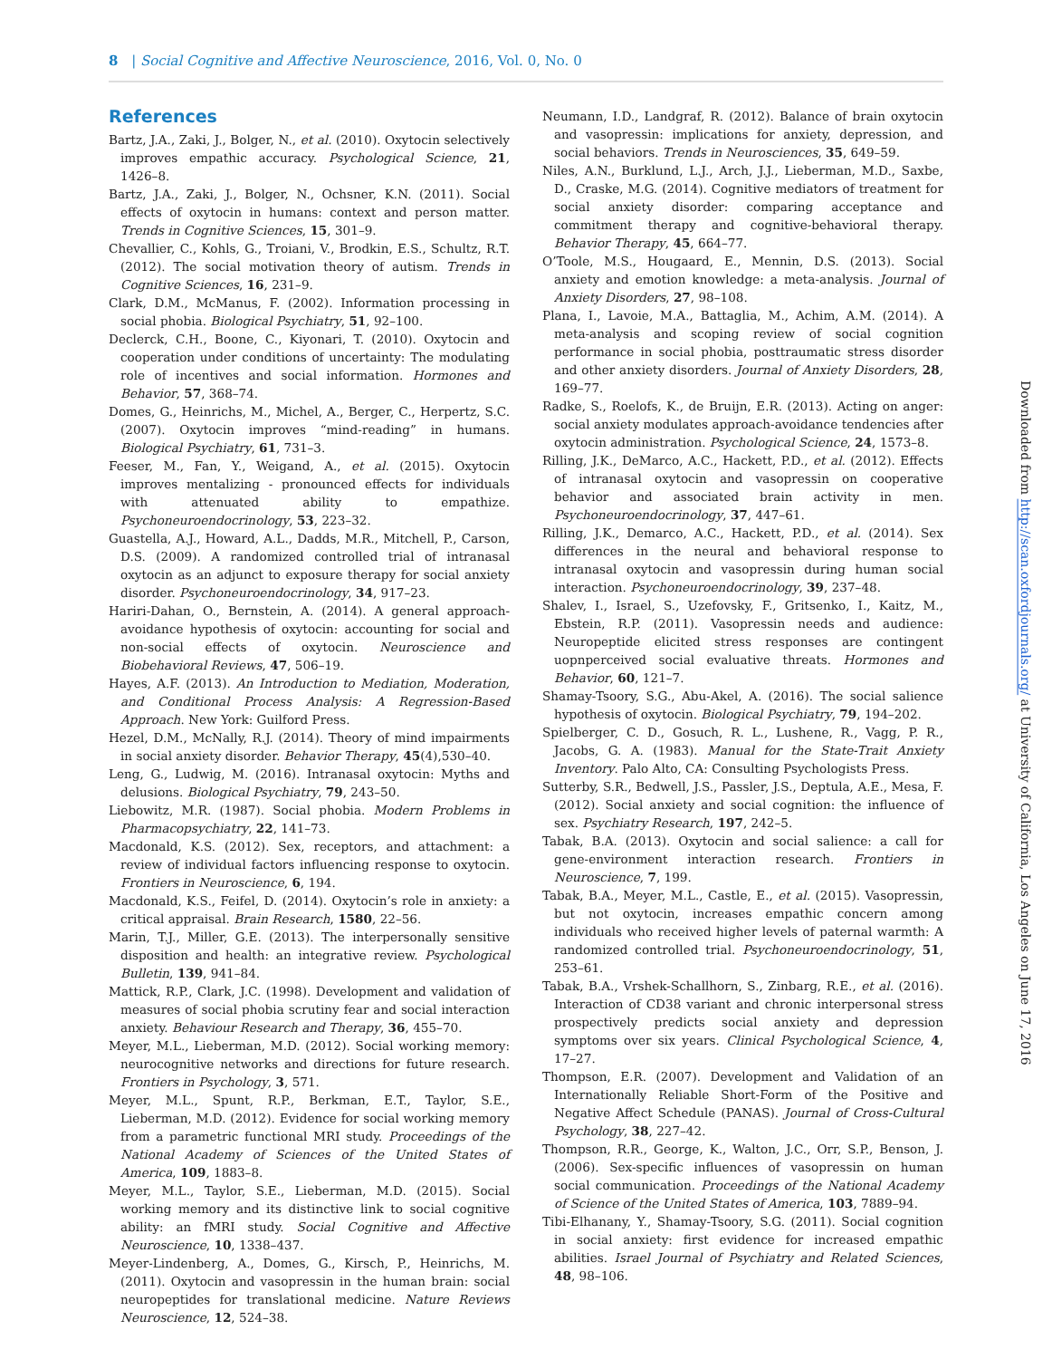8 | Social Cognitive and Affective Neuroscience, 2016, Vol. 0, No. 0
References
Bartz, J.A., Zaki, J., Bolger, N., et al. (2010). Oxytocin selectively improves empathic accuracy. Psychological Science, 21, 1426–8.
Bartz, J.A., Zaki, J., Bolger, N., Ochsner, K.N. (2011). Social effects of oxytocin in humans: context and person matter. Trends in Cognitive Sciences, 15, 301–9.
Chevallier, C., Kohls, G., Troiani, V., Brodkin, E.S., Schultz, R.T. (2012). The social motivation theory of autism. Trends in Cognitive Sciences, 16, 231–9.
Clark, D.M., McManus, F. (2002). Information processing in social phobia. Biological Psychiatry, 51, 92–100.
Declerck, C.H., Boone, C., Kiyonari, T. (2010). Oxytocin and cooperation under conditions of uncertainty: The modulating role of incentives and social information. Hormones and Behavior, 57, 368–74.
Domes, G., Heinrichs, M., Michel, A., Berger, C., Herpertz, S.C. (2007). Oxytocin improves “mind-reading” in humans. Biological Psychiatry, 61, 731–3.
Feeser, M., Fan, Y., Weigand, A., et al. (2015). Oxytocin improves mentalizing - pronounced effects for individuals with attenuated ability to empathize. Psychoneuroendocrinology, 53, 223–32.
Guastella, A.J., Howard, A.L., Dadds, M.R., Mitchell, P., Carson, D.S. (2009). A randomized controlled trial of intranasal oxytocin as an adjunct to exposure therapy for social anxiety disorder. Psychoneuroendocrinology, 34, 917–23.
Hariri-Dahan, O., Bernstein, A. (2014). A general approach-avoidance hypothesis of oxytocin: accounting for social and non-social effects of oxytocin. Neuroscience and Biobehavioral Reviews, 47, 506–19.
Hayes, A.F. (2013). An Introduction to Mediation, Moderation, and Conditional Process Analysis: A Regression-Based Approach. New York: Guilford Press.
Hezel, D.M., McNally, R.J. (2014). Theory of mind impairments in social anxiety disorder. Behavior Therapy, 45(4),530–40.
Leng, G., Ludwig, M. (2016). Intranasal oxytocin: Myths and delusions. Biological Psychiatry, 79, 243–50.
Liebowitz, M.R. (1987). Social phobia. Modern Problems in Pharmacopsychiatry, 22, 141–73.
Macdonald, K.S. (2012). Sex, receptors, and attachment: a review of individual factors influencing response to oxytocin. Frontiers in Neuroscience, 6, 194.
Macdonald, K.S., Feifel, D. (2014). Oxytocin’s role in anxiety: a critical appraisal. Brain Research, 1580, 22–56.
Marin, T.J., Miller, G.E. (2013). The interpersonally sensitive disposition and health: an integrative review. Psychological Bulletin, 139, 941–84.
Mattick, R.P., Clark, J.C. (1998). Development and validation of measures of social phobia scrutiny fear and social interaction anxiety. Behaviour Research and Therapy, 36, 455–70.
Meyer, M.L., Lieberman, M.D. (2012). Social working memory: neurocognitive networks and directions for future research. Frontiers in Psychology, 3, 571.
Meyer, M.L., Spunt, R.P., Berkman, E.T., Taylor, S.E., Lieberman, M.D. (2012). Evidence for social working memory from a parametric functional MRI study. Proceedings of the National Academy of Sciences of the United States of America, 109, 1883–8.
Meyer, M.L., Taylor, S.E., Lieberman, M.D. (2015). Social working memory and its distinctive link to social cognitive ability: an fMRI study. Social Cognitive and Affective Neuroscience, 10, 1338–437.
Meyer-Lindenberg, A., Domes, G., Kirsch, P., Heinrichs, M. (2011). Oxytocin and vasopressin in the human brain: social neuropeptides for translational medicine. Nature Reviews Neuroscience, 12, 524–38.
Neumann, I.D., Landgraf, R. (2012). Balance of brain oxytocin and vasopressin: implications for anxiety, depression, and social behaviors. Trends in Neurosciences, 35, 649–59.
Niles, A.N., Burklund, L.J., Arch, J.J., Lieberman, M.D., Saxbe, D., Craske, M.G. (2014). Cognitive mediators of treatment for social anxiety disorder: comparing acceptance and commitment therapy and cognitive-behavioral therapy. Behavior Therapy, 45, 664–77.
O’Toole, M.S., Hougaard, E., Mennin, D.S. (2013). Social anxiety and emotion knowledge: a meta-analysis. Journal of Anxiety Disorders, 27, 98–108.
Plana, I., Lavoie, M.A., Battaglia, M., Achim, A.M. (2014). A meta-analysis and scoping review of social cognition performance in social phobia, posttraumatic stress disorder and other anxiety disorders. Journal of Anxiety Disorders, 28, 169–77.
Radke, S., Roelofs, K., de Bruijn, E.R. (2013). Acting on anger: social anxiety modulates approach-avoidance tendencies after oxytocin administration. Psychological Science, 24, 1573–8.
Rilling, J.K., DeMarco, A.C., Hackett, P.D., et al. (2012). Effects of intranasal oxytocin and vasopressin on cooperative behavior and associated brain activity in men. Psychoneuroendocrinology, 37, 447–61.
Rilling, J.K., Demarco, A.C., Hackett, P.D., et al. (2014). Sex differences in the neural and behavioral response to intranasal oxytocin and vasopressin during human social interaction. Psychoneuroendocrinology, 39, 237–48.
Shalev, I., Israel, S., Uzefovsky, F., Gritsenko, I., Kaitz, M., Ebstein, R.P. (2011). Vasopressin needs and audience: Neuropeptide elicited stress responses are contingent uopnperceived social evaluative threats. Hormones and Behavior, 60, 121–7.
Shamay-Tsoory, S.G., Abu-Akel, A. (2016). The social salience hypothesis of oxytocin. Biological Psychiatry, 79, 194–202.
Spielberger, C. D., Gosuch, R. L., Lushene, R., Vagg, P. R., Jacobs, G. A. (1983). Manual for the State-Trait Anxiety Inventory. Palo Alto, CA: Consulting Psychologists Press.
Sutterby, S.R., Bedwell, J.S., Passler, J.S., Deptula, A.E., Mesa, F. (2012). Social anxiety and social cognition: the influence of sex. Psychiatry Research, 197, 242–5.
Tabak, B.A. (2013). Oxytocin and social salience: a call for gene-environment interaction research. Frontiers in Neuroscience, 7, 199.
Tabak, B.A., Meyer, M.L., Castle, E., et al. (2015). Vasopressin, but not oxytocin, increases empathic concern among individuals who received higher levels of paternal warmth: A randomized controlled trial. Psychoneuroendocrinology, 51, 253–61.
Tabak, B.A., Vrshek-Schallhorn, S., Zinbarg, R.E., et al. (2016). Interaction of CD38 variant and chronic interpersonal stress prospectively predicts social anxiety and depression symptoms over six years. Clinical Psychological Science, 4, 17–27.
Thompson, E.R. (2007). Development and Validation of an Internationally Reliable Short-Form of the Positive and Negative Affect Schedule (PANAS). Journal of Cross-Cultural Psychology, 38, 227–42.
Thompson, R.R., George, K., Walton, J.C., Orr, S.P., Benson, J. (2006). Sex-specific influences of vasopressin on human social communication. Proceedings of the National Academy of Science of the United States of America, 103, 7889–94.
Tibi-Elhanany, Y., Shamay-Tsoory, S.G. (2011). Social cognition in social anxiety: first evidence for increased empathic abilities. Israel Journal of Psychiatry and Related Sciences, 48, 98–106.
Downloaded from http://scan.oxfordjournals.org/ at University of California, Los Angeles on June 17, 2016